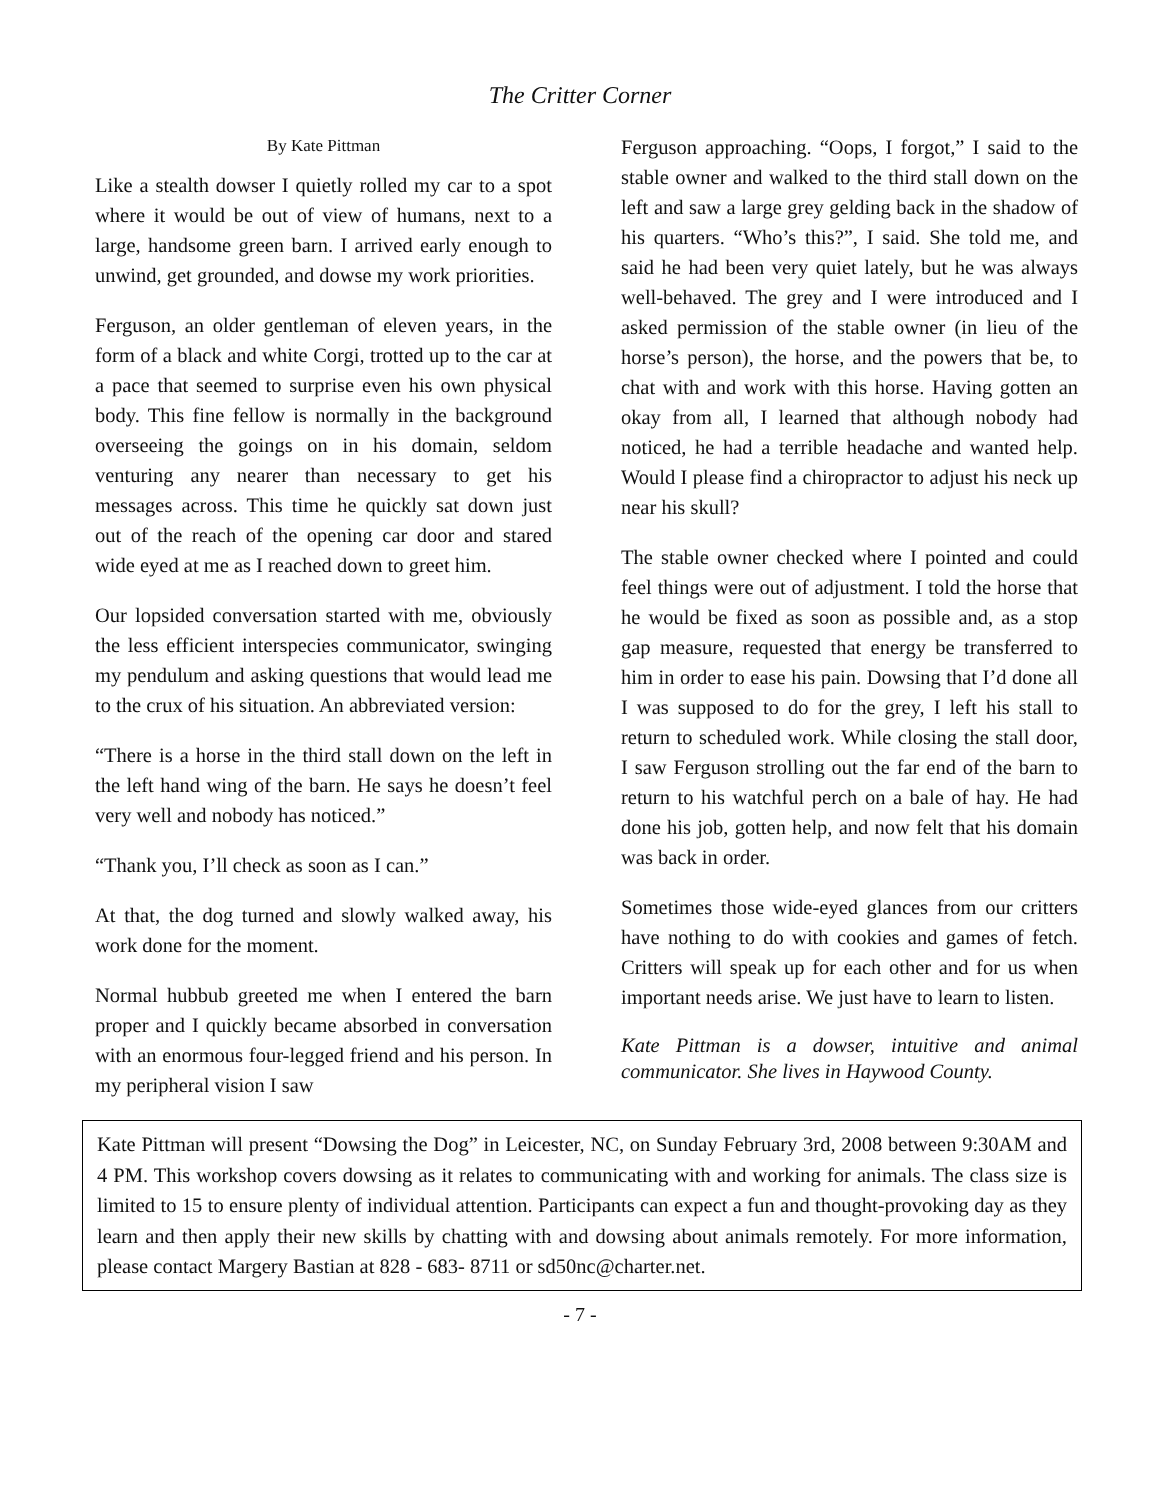The Critter Corner
By Kate Pittman
Like a stealth dowser I quietly rolled my car to a spot where it would be out of view of humans, next to a large, handsome green barn. I arrived early enough to unwind, get grounded, and dowse my work priorities.
Ferguson, an older gentleman of eleven years, in the form of a black and white Corgi, trotted up to the car at a pace that seemed to surprise even his own physical body. This fine fellow is normally in the background overseeing the goings on in his domain, seldom venturing any nearer than necessary to get his messages across. This time he quickly sat down just out of the reach of the opening car door and stared wide eyed at me as I reached down to greet him.
Our lopsided conversation started with me, obviously the less efficient interspecies communicator, swinging my pendulum and asking questions that would lead me to the crux of his situation. An abbreviated version:
“There is a horse in the third stall down on the left in the left hand wing of the barn. He says he doesn’t feel very well and nobody has noticed.”
“Thank you, I’ll check as soon as I can.”
At that, the dog turned and slowly walked away, his work done for the moment.
Normal hubbub greeted me when I entered the barn proper and I quickly became absorbed in conversation with an enormous four-legged friend and his person. In my peripheral vision I saw
Ferguson approaching. “Oops, I forgot,” I said to the stable owner and walked to the third stall down on the left and saw a large grey gelding back in the shadow of his quarters. “Who’s this?”, I said. She told me, and said he had been very quiet lately, but he was always well-behaved. The grey and I were introduced and I asked permission of the stable owner (in lieu of the horse’s person), the horse, and the powers that be, to chat with and work with this horse. Having gotten an okay from all, I learned that although nobody had noticed, he had a terrible headache and wanted help. Would I please find a chiropractor to adjust his neck up near his skull?
The stable owner checked where I pointed and could feel things were out of adjustment. I told the horse that he would be fixed as soon as possible and, as a stop gap measure, requested that energy be transferred to him in order to ease his pain. Dowsing that I’d done all I was supposed to do for the grey, I left his stall to return to scheduled work. While closing the stall door, I saw Ferguson strolling out the far end of the barn to return to his watchful perch on a bale of hay. He had done his job, gotten help, and now felt that his domain was back in order.
Sometimes those wide-eyed glances from our critters have nothing to do with cookies and games of fetch. Critters will speak up for each other and for us when important needs arise. We just have to learn to listen.
Kate Pittman is a dowser, intuitive and animal communicator. She lives in Haywood County.
Kate Pittman will present “Dowsing the Dog” in Leicester, NC, on Sunday February 3rd, 2008 between 9:30AM and 4 PM. This workshop covers dowsing as it relates to communicating with and working for animals. The class size is limited to 15 to ensure plenty of individual attention. Participants can expect a fun and thought-provoking day as they learn and then apply their new skills by chatting with and dowsing about animals remotely. For more information, please contact Margery Bastian at 828 - 683- 8711 or sd50nc@charter.net.
- 7 -